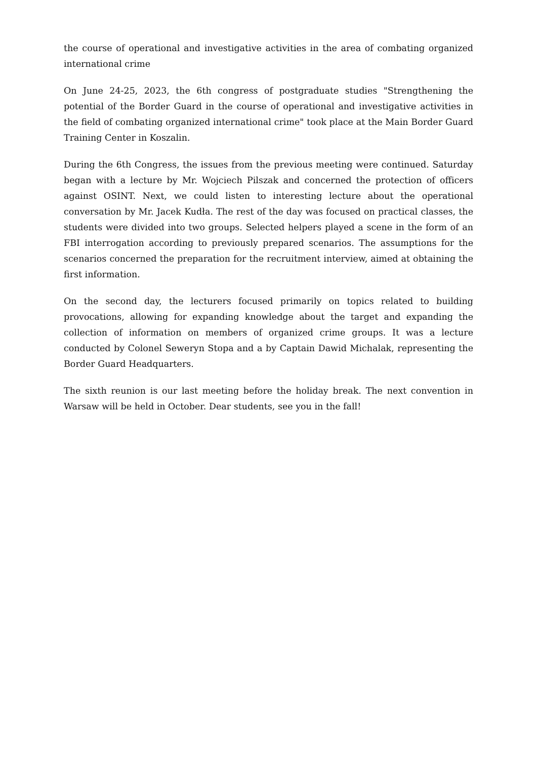the course of operational and investigative activities in the area of combating organized international crime
On June 24-25, 2023, the 6th congress of postgraduate studies "Strengthening the potential of the Border Guard in the course of operational and investigative activities in the field of combating organized international crime" took place at the Main Border Guard Training Center in Koszalin.
During the 6th Congress, the issues from the previous meeting were continued. Saturday began with a lecture by Mr. Wojciech Pilszak and concerned the protection of officers against OSINT. Next, we could listen to interesting lecture about the operational conversation by Mr. Jacek Kudła. The rest of the day was focused on practical classes, the students were divided into two groups. Selected helpers played a scene in the form of an FBI interrogation according to previously prepared scenarios. The assumptions for the scenarios concerned the preparation for the recruitment interview, aimed at obtaining the first information.
On the second day, the lecturers focused primarily on topics related to building provocations, allowing for expanding knowledge about the target and expanding the collection of information on members of organized crime groups. It was a lecture conducted by Colonel Seweryn Stopa and a by Captain Dawid Michalak, representing the Border Guard Headquarters.
The sixth reunion is our last meeting before the holiday break. The next convention in Warsaw will be held in October. Dear students, see you in the fall!